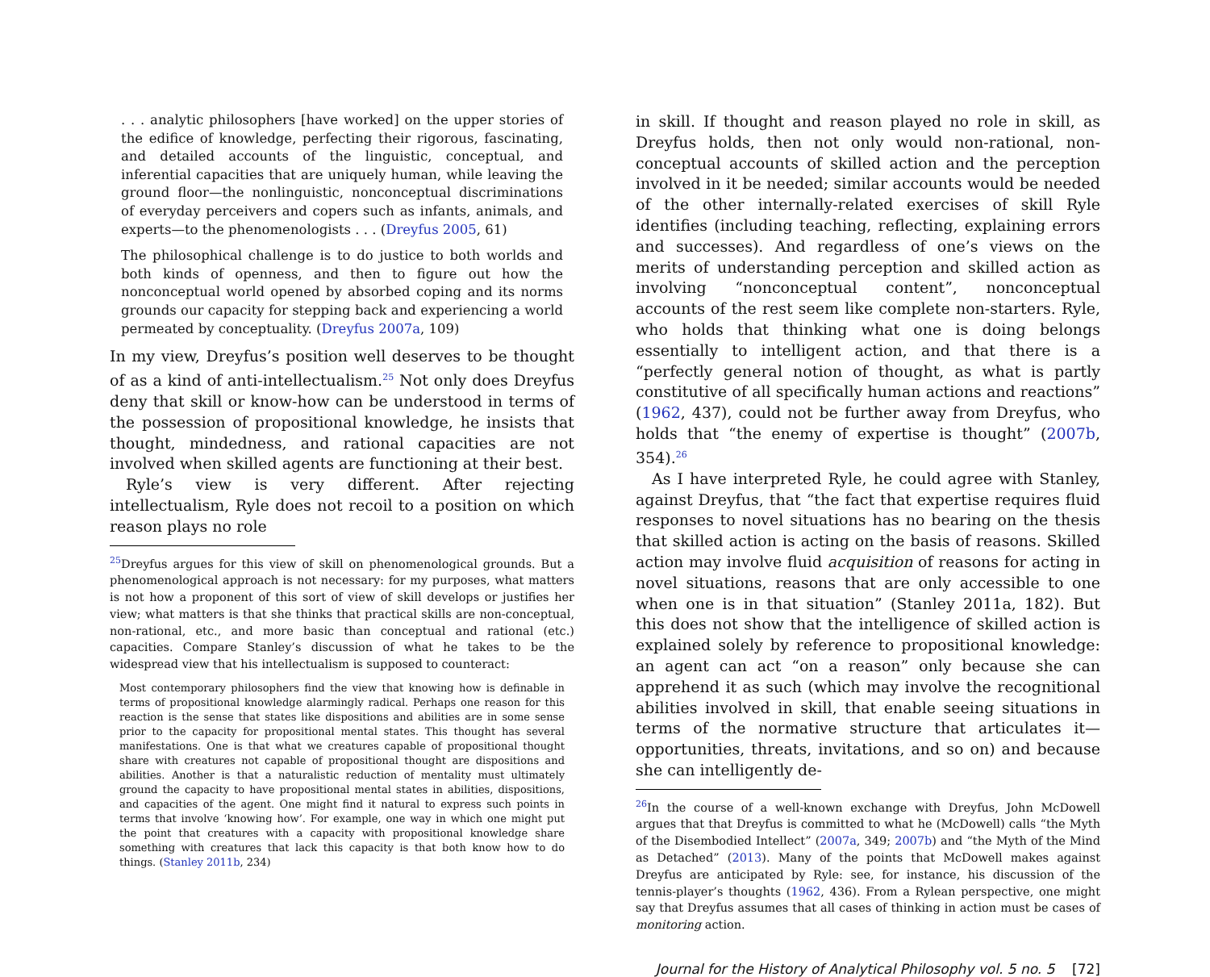. . . analytic philosophers [have worked] on the upper stories of the edifice of knowledge, perfecting their rigorous, fascinating, and detailed accounts of the linguistic, conceptual, and inferential capacities that are uniquely human, while leaving the ground floor—the nonlinguistic, nonconceptual discriminations of everyday perceivers and copers such as infants, animals, and experts—to the phenomenologists . . . (Dreyfus 2005, 61)
The philosophical challenge is to do justice to both worlds and both kinds of openness, and then to figure out how the nonconceptual world opened by absorbed coping and its norms grounds our capacity for stepping back and experiencing a world permeated by conceptuality. (Dreyfus 2007a, 109)
In my view, Dreyfus’s position well deserves to be thought of as a kind of anti-intellectualism.<sup>25</sup> Not only does Dreyfus deny that skill or know-how can be understood in terms of the possession of propositional knowledge, he insists that thought, mindedness, and rational capacities are not involved when skilled agents are functioning at their best.
Ryle’s view is very different. After rejecting intellectualism, Ryle does not recoil to a position on which reason plays no role
<sup>25</sup> Dreyfus argues for this view of skill on phenomenological grounds. But a phenomenological approach is not necessary: for my purposes, what matters is not how a proponent of this sort of view of skill develops or justifies her view; what matters is that she thinks that practical skills are non-conceptual, non-rational, etc., and more basic than conceptual and rational (etc.) capacities. Compare Stanley’s discussion of what he takes to be the widespread view that his intellectualism is supposed to counteract:
Most contemporary philosophers find the view that knowing how is definable in terms of propositional knowledge alarmingly radical. Perhaps one reason for this reaction is the sense that states like dispositions and abilities are in some sense prior to the capacity for propositional mental states. This thought has several manifestations. One is that what we creatures capable of propositional thought share with creatures not capable of propositional thought are dispositions and abilities. Another is that a naturalistic reduction of mentality must ultimately ground the capacity to have propositional mental states in abilities, dispositions, and capacities of the agent. One might find it natural to express such points in terms that involve ‘knowing how’. For example, one way in which one might put the point that creatures with a capacity with propositional knowledge share something with creatures that lack this capacity is that both know how to do things. (Stanley 2011b, 234)
in skill. If thought and reason played no role in skill, as Dreyfus holds, then not only would non-rational, non-conceptual accounts of skilled action and the perception involved in it be needed; similar accounts would be needed of the other internally-related exercises of skill Ryle identifies (including teaching, reflecting, explaining errors and successes). And regardless of one’s views on the merits of understanding perception and skilled action as involving “nonconceptual content”, nonconceptual accounts of the rest seem like complete non-starters. Ryle, who holds that thinking what one is doing belongs essentially to intelligent action, and that there is a “perfectly general notion of thought, as what is partly constitutive of all specifically human actions and reactions” (1962, 437), could not be further away from Dreyfus, who holds that “the enemy of expertise is thought” (2007b, 354).<sup>26</sup>
As I have interpreted Ryle, he could agree with Stanley, against Dreyfus, that “the fact that expertise requires fluid responses to novel situations has no bearing on the thesis that skilled action is acting on the basis of reasons. Skilled action may involve fluid acquisition of reasons for acting in novel situations, reasons that are only accessible to one when one is in that situation” (Stanley 2011a, 182). But this does not show that the intelligence of skilled action is explained solely by reference to propositional knowledge: an agent can act “on a reason” only because she can apprehend it as such (which may involve the recognitional abilities involved in skill, that enable seeing situations in terms of the normative structure that articulates it—opportunities, threats, invitations, and so on) and because she can intelligently de-
<sup>26</sup> In the course of a well-known exchange with Dreyfus, John McDowell argues that that Dreyfus is committed to what he (McDowell) calls “the Myth of the Disembodied Intellect” (2007a, 349; 2007b) and “the Myth of the Mind as Detached” (2013). Many of the points that McDowell makes against Dreyfus are anticipated by Ryle: see, for instance, his discussion of the tennis-player’s thoughts (1962, 436). From a Rylean perspective, one might say that Dreyfus assumes that all cases of thinking in action must be cases of monitoring action.
Journal for the History of Analytical Philosophy vol. 5 no. 5 [72]